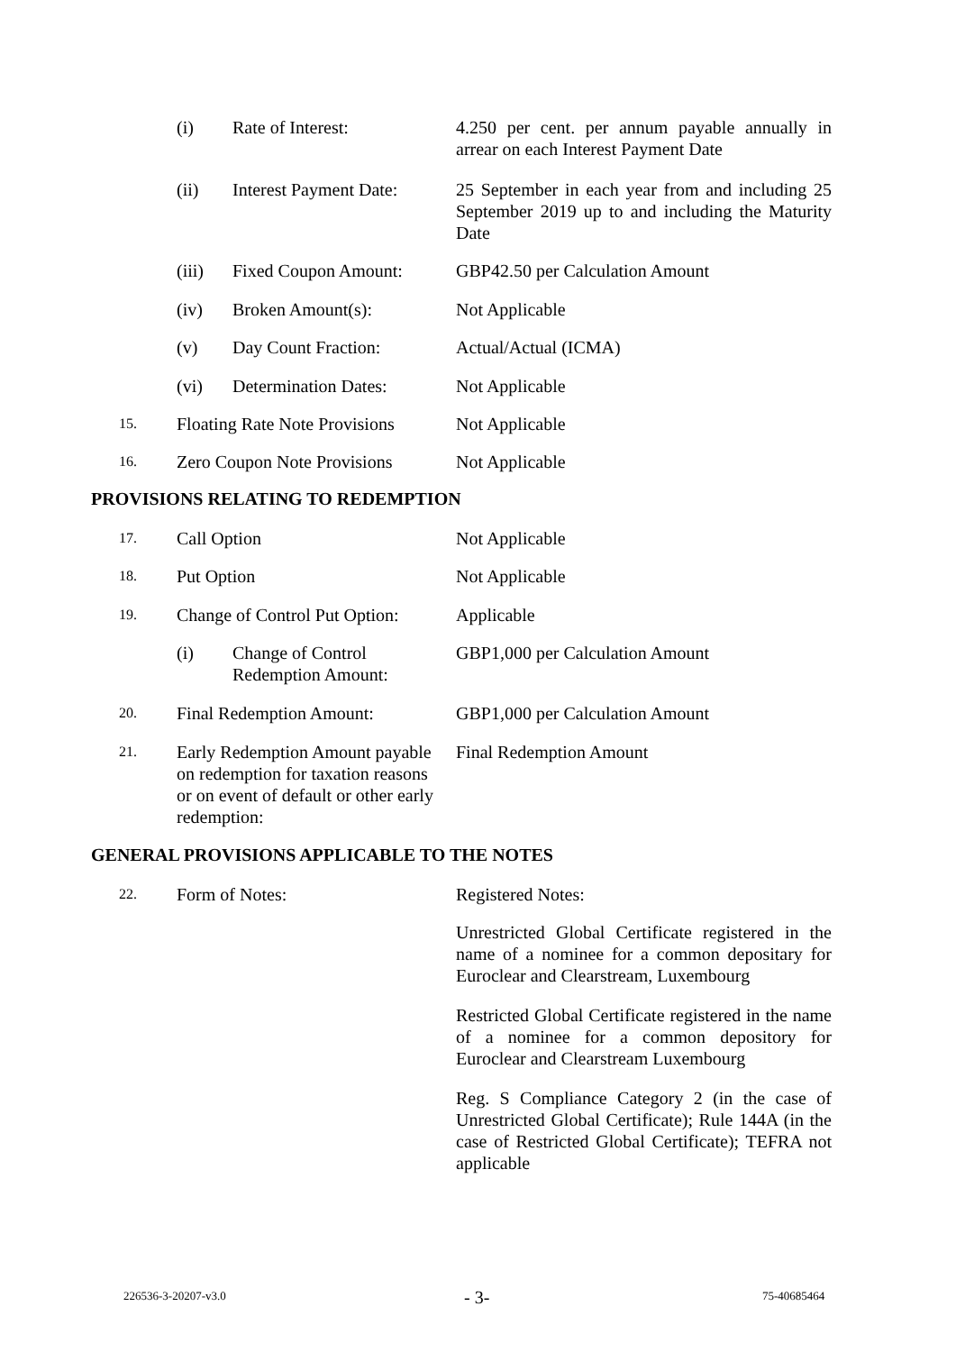(i) Rate of Interest: 4.250 per cent. per annum payable annually in arrear on each Interest Payment Date
(ii) Interest Payment Date: 25 September in each year from and including 25 September 2019 up to and including the Maturity Date
(iii) Fixed Coupon Amount: GBP42.50 per Calculation Amount
(iv) Broken Amount(s): Not Applicable
(v) Day Count Fraction: Actual/Actual (ICMA)
(vi) Determination Dates: Not Applicable
15. Floating Rate Note Provisions Not Applicable
16. Zero Coupon Note Provisions Not Applicable
PROVISIONS RELATING TO REDEMPTION
17. Call Option Not Applicable
18. Put Option Not Applicable
19. Change of Control Put Option: Applicable
(i) Change of Control Redemption Amount: GBP1,000 per Calculation Amount
20. Final Redemption Amount: GBP1,000 per Calculation Amount
21. Early Redemption Amount payable on redemption for taxation reasons or on event of default or other early redemption: Final Redemption Amount
GENERAL PROVISIONS APPLICABLE TO THE NOTES
22. Form of Notes: Registered Notes:
Unrestricted Global Certificate registered in the name of a nominee for a common depositary for Euroclear and Clearstream, Luxembourg
Restricted Global Certificate registered in the name of a nominee for a common depository for Euroclear and Clearstream Luxembourg
Reg. S Compliance Category 2 (in the case of Unrestricted Global Certificate); Rule 144A (in the case of Restricted Global Certificate); TEFRA not applicable
226536-3-20207-v3.0 - 3- 75-40685464